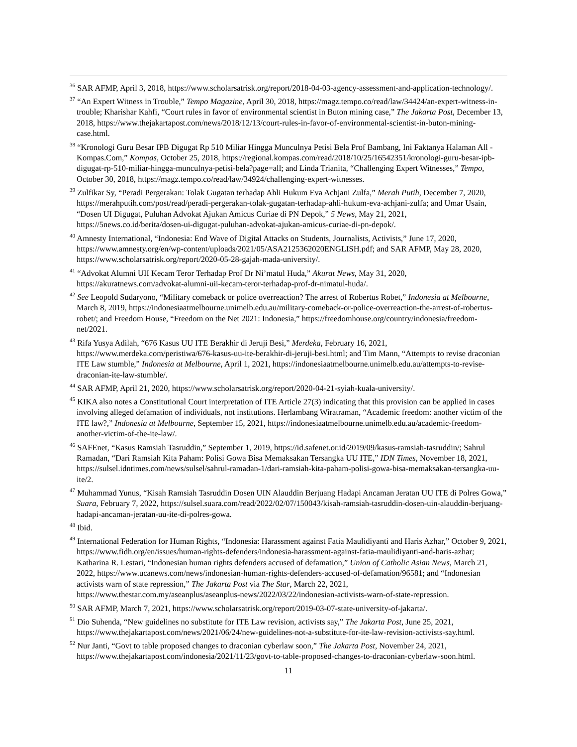<sup>36</sup> SAR AFMP, April 3, 2018, https://www.scholarsatrisk.org/report/2018-04-03-agency-assessment-and-application-technology/.
<sup>37</sup> “An Expert Witness in Trouble,” Tempo Magazine, April 30, 2018, https://magz.tempo.co/read/law/34424/an-expert-witness-in-trouble; Kharishar Kahfi, “Court rules in favor of environmental scientist in Buton mining case,” The Jakarta Post, December 13, 2018, https://www.thejakartapost.com/news/2018/12/13/court-rules-in-favor-of-environmental-scientist-in-buton-mining-case.html.
<sup>38</sup> “Kronologi Guru Besar IPB Digugat Rp 510 Miliar Hingga Munculnya Petisi Bela Prof Bambang, Ini Faktanya Halaman All - Kompas.Com,” Kompas, October 25, 2018, https://regional.kompas.com/read/2018/10/25/16542351/kronologi-guru-besar-ipb-digugat-rp-510-miliar-hingga-munculnya-petisi-bela?page=all; and Linda Trianita, “Challenging Expert Witnesses,” Tempo, October 30, 2018, https://magz.tempo.co/read/law/34924/challenging-expert-witnesses.
<sup>39</sup> Zulfikar Sy, “Peradi Pergerakan: Tolak Gugatan terhadap Ahli Hukum Eva Achjani Zulfa,” Merah Putih, December 7, 2020, https://merahputih.com/post/read/peradi-pergerakan-tolak-gugatan-terhadap-ahli-hukum-eva-achjani-zulfa; and Umar Usain, “Dosen UI Digugat, Puluhan Advokat Ajukan Amicus Curiae di PN Depok,” 5 News, May 21, 2021, https://5news.co.id/berita/dosen-ui-digugat-puluhan-advokat-ajukan-amicus-curiae-di-pn-depok/.
<sup>40</sup> Amnesty International, “Indonesia: End Wave of Digital Attacks on Students, Journalists, Activists,” June 17, 2020, https://www.amnesty.org/en/wp-content/uploads/2021/05/ASA2125362020ENGLISH.pdf; and SAR AFMP, May 28, 2020, https://www.scholarsatrisk.org/report/2020-05-28-gajah-mada-university/.
<sup>41</sup> “Advokat Alumni UII Kecam Teror Terhadap Prof Dr Ni’matul Huda,” Akurat News, May 31, 2020, https://akuratnews.com/advokat-alumni-uii-kecam-teror-terhadap-prof-dr-nimatul-huda/.
<sup>42</sup> See Leopold Sudaryono, “Military comeback or police overreaction? The arrest of Robertus Robet,” Indonesia at Melbourne, March 8, 2019, https://indonesiaatmelbourne.unimelb.edu.au/military-comeback-or-police-overreaction-the-arrest-of-robertus-robet/; and Freedom House, “Freedom on the Net 2021: Indonesia,” https://freedomhouse.org/country/indonesia/freedom-net/2021.
<sup>43</sup> Rifa Yusya Adilah, “676 Kasus UU ITE Berakhir di Jeruji Besi,” Merdeka, February 16, 2021, https://www.merdeka.com/peristiwa/676-kasus-uu-ite-berakhir-di-jeruji-besi.html; and Tim Mann, “Attempts to revise draconian ITE Law stumble,” Indonesia at Melbourne, April 1, 2021, https://indonesiaatmelbourne.unimelb.edu.au/attempts-to-revise-draconian-ite-law-stumble/.
<sup>44</sup> SAR AFMP, April 21, 2020, https://www.scholarsatrisk.org/report/2020-04-21-syiah-kuala-university/.
<sup>45</sup> KIKA also notes a Constitutional Court interpretation of ITE Article 27(3) indicating that this provision can be applied in cases involving alleged defamation of individuals, not institutions. Herlambang Wiratraman, “Academic freedom: another victim of the ITE law?,” Indonesia at Melbourne, September 15, 2021, https://indonesiaatmelbourne.unimelb.edu.au/academic-freedom-another-victim-of-the-ite-law/.
<sup>46</sup> SAFEnet, “Kasus Ramsiah Tasruddin,” September 1, 2019, https://id.safenet.or.id/2019/09/kasus-ramsiah-tasruddin/; Sahrul Ramadan, “Dari Ramsiah Kita Paham: Polisi Gowa Bisa Memaksakan Tersangka UU ITE,” IDN Times, November 18, 2021, https://sulsel.idntimes.com/news/sulsel/sahrul-ramadan-1/dari-ramsiah-kita-paham-polisi-gowa-bisa-memaksakan-tersangka-uu-ite/2.
<sup>47</sup> Muhammad Yunus, “Kisah Ramsiah Tasruddin Dosen UIN Alauddin Berjuang Hadapi Ancaman Jeratan UU ITE di Polres Gowa,” Suara, February 7, 2022, https://sulsel.suara.com/read/2022/02/07/150043/kisah-ramsiah-tasruddin-dosen-uin-alauddin-berjuang-hadapi-ancaman-jeratan-uu-ite-di-polres-gowa.
<sup>48</sup> Ibid.
<sup>49</sup> International Federation for Human Rights, “Indonesia: Harassment against Fatia Maulidiyanti and Haris Azhar,” October 9, 2021, https://www.fidh.org/en/issues/human-rights-defenders/indonesia-harassment-against-fatia-maulidiyanti-and-haris-azhar; Katharina R. Lestari, “Indonesian human rights defenders accused of defamation,” Union of Catholic Asian News, March 21, 2022, https://www.ucanews.com/news/indonesian-human-rights-defenders-accused-of-defamation/96581; and “Indonesian activists warn of state repression,” The Jakarta Post via The Star, March 22, 2021, https://www.thestar.com.my/aseanplus/aseanplus-news/2022/03/22/indonesian-activists-warn-of-state-repression.
<sup>50</sup> SAR AFMP, March 7, 2021, https://www.scholarsatrisk.org/report/2019-03-07-state-university-of-jakarta/.
<sup>51</sup> Dio Suhenda, “New guidelines no substitute for ITE Law revision, activists say,” The Jakarta Post, June 25, 2021, https://www.thejakartapost.com/news/2021/06/24/new-guidelines-not-a-substitute-for-ite-law-revision-activists-say.html.
<sup>52</sup> Nur Janti, “Govt to table proposed changes to draconian cyberlaw soon,” The Jakarta Post, November 24, 2021, https://www.thejakartapost.com/indonesia/2021/11/23/govt-to-table-proposed-changes-to-draconian-cyberlaw-soon.html.
11